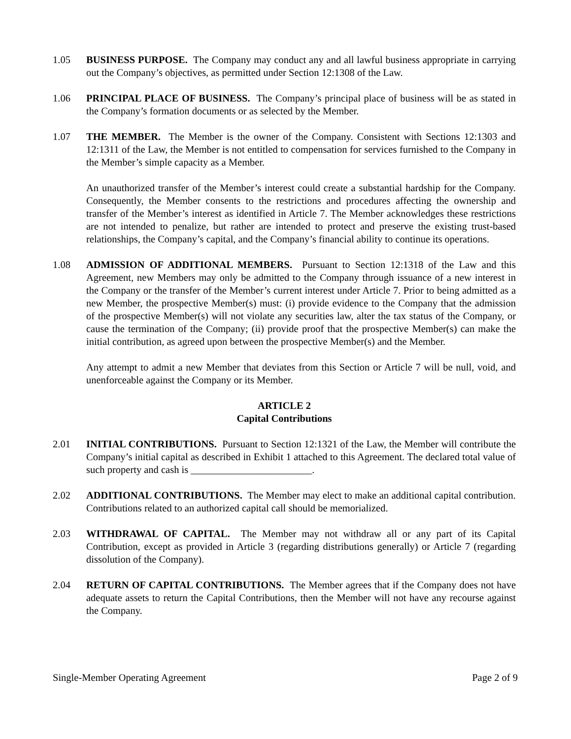1.05 BUSINESS PURPOSE. The Company may conduct any and all lawful business appropriate in carrying out the Company’s objectives, as permitted under Section 12:1308 of the Law.
1.06 PRINCIPAL PLACE OF BUSINESS. The Company’s principal place of business will be as stated in the Company’s formation documents or as selected by the Member.
1.07 THE MEMBER. The Member is the owner of the Company. Consistent with Sections 12:1303 and 12:1311 of the Law, the Member is not entitled to compensation for services furnished to the Company in the Member’s simple capacity as a Member.
An unauthorized transfer of the Member’s interest could create a substantial hardship for the Company. Consequently, the Member consents to the restrictions and procedures affecting the ownership and transfer of the Member’s interest as identified in Article 7. The Member acknowledges these restrictions are not intended to penalize, but rather are intended to protect and preserve the existing trust-based relationships, the Company’s capital, and the Company’s financial ability to continue its operations.
1.08 ADMISSION OF ADDITIONAL MEMBERS. Pursuant to Section 12:1318 of the Law and this Agreement, new Members may only be admitted to the Company through issuance of a new interest in the Company or the transfer of the Member’s current interest under Article 7. Prior to being admitted as a new Member, the prospective Member(s) must: (i) provide evidence to the Company that the admission of the prospective Member(s) will not violate any securities law, alter the tax status of the Company, or cause the termination of the Company; (ii) provide proof that the prospective Member(s) can make the initial contribution, as agreed upon between the prospective Member(s) and the Member.
Any attempt to admit a new Member that deviates from this Section or Article 7 will be null, void, and unenforceable against the Company or its Member.
ARTICLE 2
Capital Contributions
2.01 INITIAL CONTRIBUTIONS. Pursuant to Section 12:1321 of the Law, the Member will contribute the Company’s initial capital as described in Exhibit 1 attached to this Agreement. The declared total value of such property and cash is ________________________.
2.02 ADDITIONAL CONTRIBUTIONS. The Member may elect to make an additional capital contribution. Contributions related to an authorized capital call should be memorialized.
2.03 WITHDRAWAL OF CAPITAL. The Member may not withdraw all or any part of its Capital Contribution, except as provided in Article 3 (regarding distributions generally) or Article 7 (regarding dissolution of the Company).
2.04 RETURN OF CAPITAL CONTRIBUTIONS. The Member agrees that if the Company does not have adequate assets to return the Capital Contributions, then the Member will not have any recourse against the Company.
Single-Member Operating Agreement Page 2 of 9